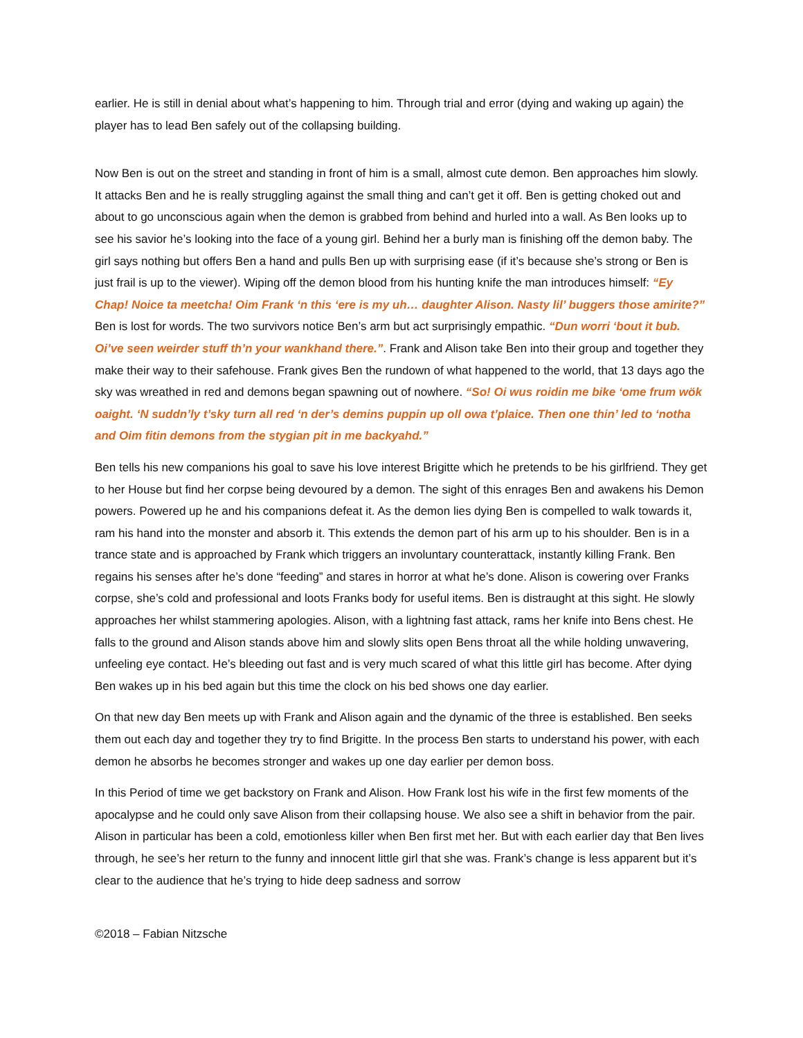earlier. He is still in denial about what’s happening to him. Through trial and error (dying and waking up again) the player has to lead Ben safely out of the collapsing building.
Now Ben is out on the street and standing in front of him is a small, almost cute demon. Ben approaches him slowly. It attacks Ben and he is really struggling against the small thing and can’t get it off. Ben is getting choked out and about to go unconscious again when the demon is grabbed from behind and hurled into a wall. As Ben looks up to see his savior he’s looking into the face of a young girl. Behind her a burly man is finishing off the demon baby. The girl says nothing but offers Ben a hand and pulls Ben up with surprising ease (if it’s because she’s strong or Ben is just frail is up to the viewer). Wiping off the demon blood from his hunting knife the man introduces himself: “Ey Chap! Noice ta meetcha! Oim Frank ‘n this ‘ere is my uh… daughter Alison. Nasty lil’ buggers those amirite?” Ben is lost for words. The two survivors notice Ben’s arm but act surprisingly empathic. “Dun worri ‘bout it bub. Oi’ve seen weirder stuff th’n your wankhand there.”. Frank and Alison take Ben into their group and together they make their way to their safehouse. Frank gives Ben the rundown of what happened to the world, that 13 days ago the sky was wreathed in red and demons began spawning out of nowhere. “So! Oi wus roidin me bike ‘ome frum wök oaight. ‘N suddn’ly t’sky turn all red ‘n der’s demins puppin up oll owa t’plaice. Then one thin’ led to ‘notha and Oim fitin demons from the stygian pit in me backyahd.”
Ben tells his new companions his goal to save his love interest Brigitte which he pretends to be his girlfriend. They get to her House but find her corpse being devoured by a demon. The sight of this enrages Ben and awakens his Demon powers. Powered up he and his companions defeat it. As the demon lies dying Ben is compelled to walk towards it, ram his hand into the monster and absorb it. This extends the demon part of his arm up to his shoulder. Ben is in a trance state and is approached by Frank which triggers an involuntary counterattack, instantly killing Frank. Ben regains his senses after he’s done “feeding” and stares in horror at what he’s done. Alison is cowering over Franks corpse, she’s cold and professional and loots Franks body for useful items. Ben is distraught at this sight. He slowly approaches her whilst stammering apologies. Alison, with a lightning fast attack, rams her knife into Bens chest. He falls to the ground and Alison stands above him and slowly slits open Bens throat all the while holding unwavering, unfeeling eye contact. He’s bleeding out fast and is very much scared of what this little girl has become. After dying Ben wakes up in his bed again but this time the clock on his bed shows one day earlier.
On that new day Ben meets up with Frank and Alison again and the dynamic of the three is established. Ben seeks them out each day and together they try to find Brigitte. In the process Ben starts to understand his power, with each demon he absorbs he becomes stronger and wakes up one day earlier per demon boss.
In this Period of time we get backstory on Frank and Alison. How Frank lost his wife in the first few moments of the apocalypse and he could only save Alison from their collapsing house. We also see a shift in behavior from the pair. Alison in particular has been a cold, emotionless killer when Ben first met her. But with each earlier day that Ben lives through, he see’s her return to the funny and innocent little girl that she was. Frank’s change is less apparent but it’s clear to the audience that he’s trying to hide deep sadness and sorrow
©2018 – Fabian Nitzsche